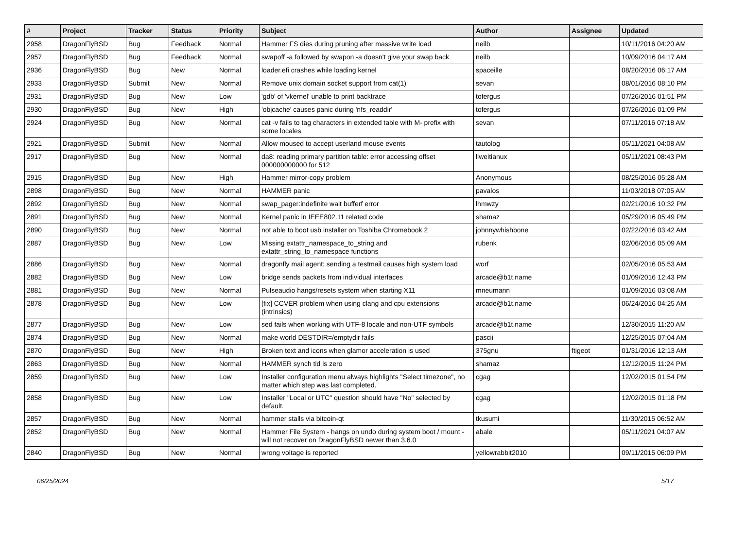| # | Project | Tracker | Status | Priority | Subject | Author | Assignee | Updated |
| --- | --- | --- | --- | --- | --- | --- | --- | --- |
| 2958 | DragonFlyBSD | Bug | Feedback | Normal | Hammer FS dies during pruning after massive write load | neilb | | 10/11/2016 04:20 AM |
| 2957 | DragonFlyBSD | Bug | Feedback | Normal | swapoff -a followed by swapon -a doesn't give your swap back | neilb | | 10/09/2016 04:17 AM |
| 2936 | DragonFlyBSD | Bug | New | Normal | loader.efi crashes while loading kernel | spaceille | | 08/20/2016 06:17 AM |
| 2933 | DragonFlyBSD | Submit | New | Normal | Remove unix domain socket support from cat(1) | sevan | | 08/01/2016 08:10 PM |
| 2931 | DragonFlyBSD | Bug | New | Low | 'gdb' of 'vkernel' unable to print backtrace | tofergus | | 07/26/2016 01:51 PM |
| 2930 | DragonFlyBSD | Bug | New | High | 'objcache' causes panic during 'nfs_readdir' | tofergus | | 07/26/2016 01:09 PM |
| 2924 | DragonFlyBSD | Bug | New | Normal | cat -v fails to tag characters in extended table with M- prefix with some locales | sevan | | 07/11/2016 07:18 AM |
| 2921 | DragonFlyBSD | Submit | New | Normal | Allow moused to accept userland mouse events | tautolog | | 05/11/2021 04:08 AM |
| 2917 | DragonFlyBSD | Bug | New | Normal | da8: reading primary partition table: error accessing offset 000000000000 for 512 | liweitianux | | 05/11/2021 08:43 PM |
| 2915 | DragonFlyBSD | Bug | New | High | Hammer mirror-copy problem | Anonymous | | 08/25/2016 05:28 AM |
| 2898 | DragonFlyBSD | Bug | New | Normal | HAMMER panic | pavalos | | 11/03/2018 07:05 AM |
| 2892 | DragonFlyBSD | Bug | New | Normal | swap_pager:indefinite wait bufferf error | lhmwzy | | 02/21/2016 10:32 PM |
| 2891 | DragonFlyBSD | Bug | New | Normal | Kernel panic in IEEE802.11 related code | shamaz | | 05/29/2016 05:49 PM |
| 2890 | DragonFlyBSD | Bug | New | Normal | not able to boot usb installer on Toshiba Chromebook 2 | johnnywhishbone | | 02/22/2016 03:42 AM |
| 2887 | DragonFlyBSD | Bug | New | Low | Missing extattr_namespace_to_string and extattr_string_to_namespace functions | rubenk | | 02/06/2016 05:09 AM |
| 2886 | DragonFlyBSD | Bug | New | Normal | dragonfly mail agent: sending a testmail causes high system load | worf | | 02/05/2016 05:53 AM |
| 2882 | DragonFlyBSD | Bug | New | Low | bridge sends packets from individual interfaces | arcade@b1t.name | | 01/09/2016 12:43 PM |
| 2881 | DragonFlyBSD | Bug | New | Normal | Pulseaudio hangs/resets system when starting X11 | mneumann | | 01/09/2016 03:08 AM |
| 2878 | DragonFlyBSD | Bug | New | Low | [fix] CCVER problem when using clang and cpu extensions (intrinsics) | arcade@b1t.name | | 06/24/2016 04:25 AM |
| 2877 | DragonFlyBSD | Bug | New | Low | sed fails when working with UTF-8 locale and non-UTF symbols | arcade@b1t.name | | 12/30/2015 11:20 AM |
| 2874 | DragonFlyBSD | Bug | New | Normal | make world DESTDIR=/emptydir fails | pascii | | 12/25/2015 07:04 AM |
| 2870 | DragonFlyBSD | Bug | New | High | Broken text and icons when glamor acceleration is used | 375gnu | ftigeot | 01/31/2016 12:13 AM |
| 2863 | DragonFlyBSD | Bug | New | Normal | HAMMER synch tid is zero | shamaz | | 12/12/2015 11:24 PM |
| 2859 | DragonFlyBSD | Bug | New | Low | Installer configuration menu always highlights "Select timezone", no matter which step was last completed. | cgag | | 12/02/2015 01:54 PM |
| 2858 | DragonFlyBSD | Bug | New | Low | Installer "Local or UTC" question should have "No" selected by default. | cgag | | 12/02/2015 01:18 PM |
| 2857 | DragonFlyBSD | Bug | New | Normal | hammer stalls via bitcoin-qt | tkusumi | | 11/30/2015 06:52 AM |
| 2852 | DragonFlyBSD | Bug | New | Normal | Hammer File System - hangs on undo during system boot / mount - will not recover on DragonFlyBSD newer than 3.6.0 | abale | | 05/11/2021 04:07 AM |
| 2840 | DragonFlyBSD | Bug | New | Normal | wrong voltage is reported | yellowrabbit2010 | | 09/11/2015 06:09 PM |
06/25/2024 5/17